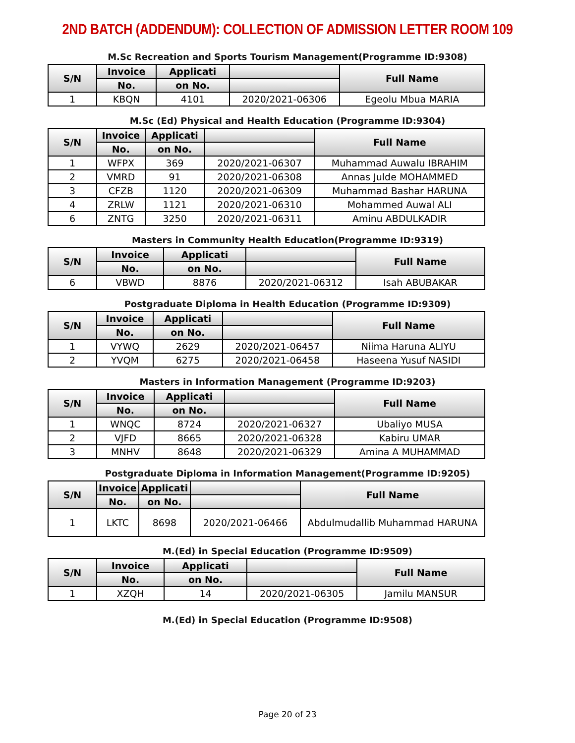2ND BATCH (ADDENDUM): COLLECTION OF ADMISSION LETTER ROOM 109
M.Sc Recreation and Sports Tourism Management(Programme ID:9308)
| S/N | Invoice | Applicati | | Full Name |
| --- | --- | --- | --- | --- |
| | No. | on No. | | |
| 1 | KBQN | 4101 | 2020/2021-06306 | Egeolu Mbua MARIA |
M.Sc (Ed) Physical and Health Education (Programme ID:9304)
| S/N | Invoice | Applicati | | Full Name |
| --- | --- | --- | --- | --- |
| | No. | on No. | | |
| 1 | WFPX | 369 | 2020/2021-06307 | Muhammad Auwalu IBRAHIM |
| 2 | VMRD | 91 | 2020/2021-06308 | Annas Julde MOHAMMED |
| 3 | CFZB | 1120 | 2020/2021-06309 | Muhammad Bashar HARUNA |
| 4 | ZRLW | 1121 | 2020/2021-06310 | Mohammed Auwal ALI |
| 6 | ZNTG | 3250 | 2020/2021-06311 | Aminu ABDULKADIR |
Masters in Community Health Education(Programme ID:9319)
| S/N | Invoice | Applicati | | Full Name |
| --- | --- | --- | --- | --- |
| | No. | on No. | | |
| 6 | VBWD | 8876 | 2020/2021-06312 | Isah ABUBAKAR |
Postgraduate Diploma in Health Education (Programme ID:9309)
| S/N | Invoice | Applicati | | Full Name |
| --- | --- | --- | --- | --- |
| | No. | on No. | | |
| 1 | VYWQ | 2629 | 2020/2021-06457 | Niima Haruna ALIYU |
| 2 | YVQM | 6275 | 2020/2021-06458 | Haseena Yusuf NASIDI |
Masters in Information Management (Programme ID:9203)
| S/N | Invoice | Applicati | | Full Name |
| --- | --- | --- | --- | --- |
| | No. | on No. | | |
| 1 | WNQC | 8724 | 2020/2021-06327 | Ubaliyo MUSA |
| 2 | VJFD | 8665 | 2020/2021-06328 | Kabiru UMAR |
| 3 | MNHV | 8648 | 2020/2021-06329 | Amina A MUHAMMAD |
Postgraduate Diploma in Information Management(Programme ID:9205)
| S/N | Invoice | Applicati | | Full Name |
| --- | --- | --- | --- | --- |
| | No. | on No. | | |
| 1 | LKTC | 8698 | 2020/2021-06466 | Abdulmudallib Muhammad HARUNA |
M.(Ed) in Special Education (Programme ID:9509)
| S/N | Invoice | Applicati | | Full Name |
| --- | --- | --- | --- | --- |
| | No. | on No. | | |
| 1 | XZQH | 14 | 2020/2021-06305 | Jamilu MANSUR |
M.(Ed) in Special Education (Programme ID:9508)
Page 20 of 23